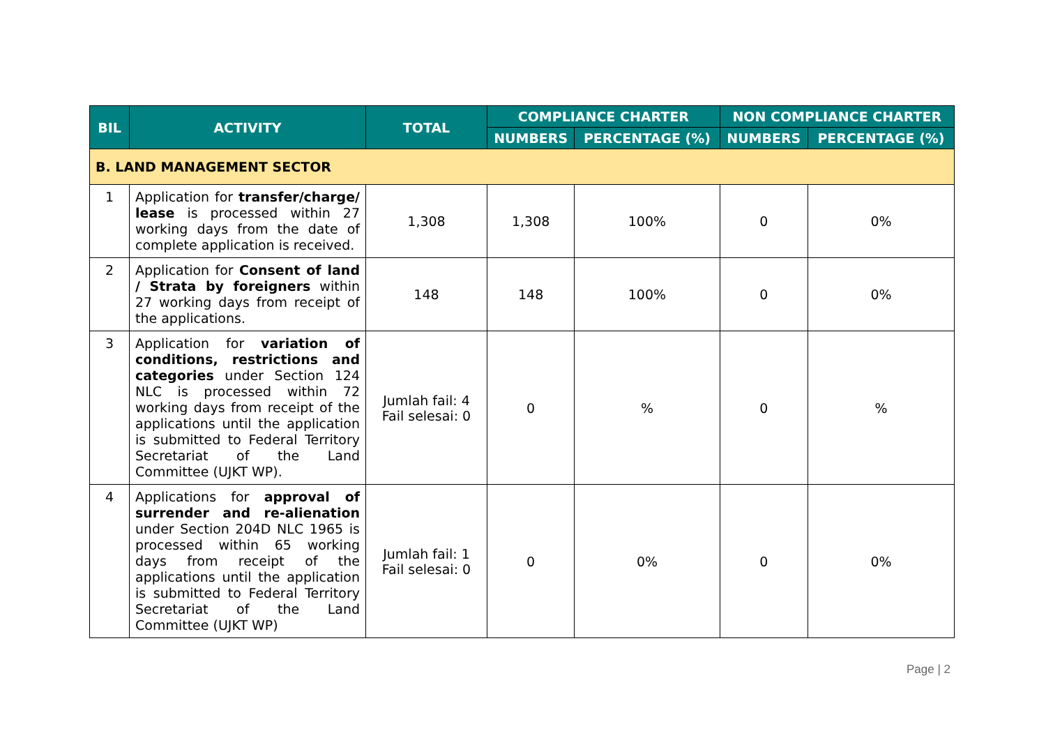| BIL | ACTIVITY | TOTAL | COMPLIANCE CHARTER | | NON COMPLIANCE CHARTER | |
| --- | --- | --- | --- | --- | --- | --- |
| | | | NUMBERS | PERCENTAGE (%) | NUMBERS | PERCENTAGE (%) |
| B. LAND MANAGEMENT SECTOR | | | | | | |
| 1 | Application for transfer/charge/ lease is processed within 27 working days from the date of complete application is received. | 1,308 | 1,308 | 100% | 0 | 0% |
| 2 | Application for Consent of land / Strata by foreigners within 27 working days from receipt of the applications. | 148 | 148 | 100% | 0 | 0% |
| 3 | Application for variation of conditions, restrictions and categories under Section 124 NLC is processed within 72 working days from receipt of the applications until the application is submitted to Federal Territory Secretariat of the Land Committee (UJKT WP). | Jumlah fail: 4 Fail selesai: 0 | 0 | % | 0 | % |
| 4 | Applications for approval of surrender and re-alienation under Section 204D NLC 1965 is processed within 65 working days from receipt of the applications until the application is submitted to Federal Territory Secretariat of the Land Committee (UJKT WP) | Jumlah fail: 1 Fail selesai: 0 | 0 | 0% | 0 | 0% |
Page | 2